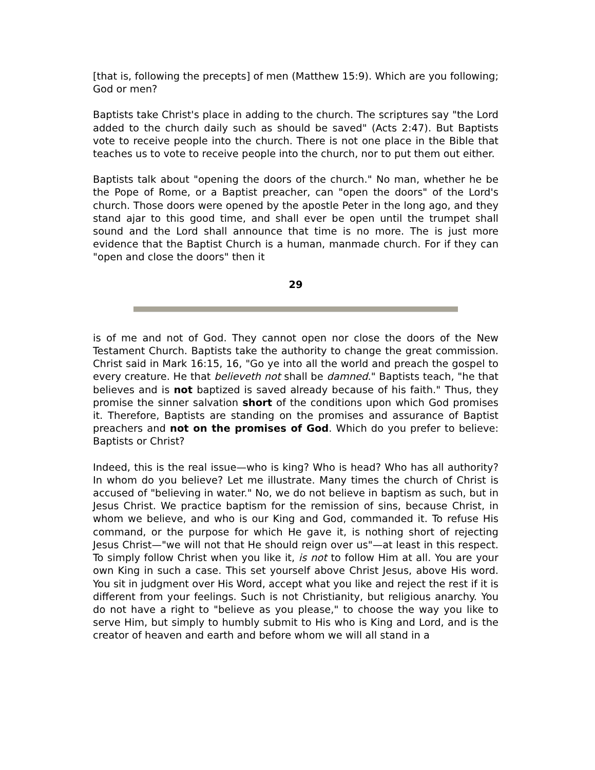[that is, following the precepts] of men (Matthew 15:9). Which are you following; God or men?
Baptists take Christ's place in adding to the church. The scriptures say "the Lord added to the church daily such as should be saved" (Acts 2:47). But Baptists vote to receive people into the church. There is not one place in the Bible that teaches us to vote to receive people into the church, nor to put them out either.
Baptists talk about "opening the doors of the church." No man, whether he be the Pope of Rome, or a Baptist preacher, can "open the doors" of the Lord's church. Those doors were opened by the apostle Peter in the long ago, and they stand ajar to this good time, and shall ever be open until the trumpet shall sound and the Lord shall announce that time is no more. The is just more evidence that the Baptist Church is a human, manmade church. For if they can "open and close the doors" then it
29
is of me and not of God. They cannot open nor close the doors of the New Testament Church. Baptists take the authority to change the great commission. Christ said in Mark 16:15, 16, "Go ye into all the world and preach the gospel to every creature. He that believeth not shall be damned." Baptists teach, "he that believes and is not baptized is saved already because of his faith." Thus, they promise the sinner salvation short of the conditions upon which God promises it. Therefore, Baptists are standing on the promises and assurance of Baptist preachers and not on the promises of God. Which do you prefer to believe: Baptists or Christ?
Indeed, this is the real issue—who is king? Who is head? Who has all authority? In whom do you believe? Let me illustrate. Many times the church of Christ is accused of "believing in water." No, we do not believe in baptism as such, but in Jesus Christ. We practice baptism for the remission of sins, because Christ, in whom we believe, and who is our King and God, commanded it. To refuse His command, or the purpose for which He gave it, is nothing short of rejecting Jesus Christ—"we will not that He should reign over us"—at least in this respect. To simply follow Christ when you like it, is not to follow Him at all. You are your own King in such a case. This set yourself above Christ Jesus, above His word. You sit in judgment over His Word, accept what you like and reject the rest if it is different from your feelings. Such is not Christianity, but religious anarchy. You do not have a right to "believe as you please," to choose the way you like to serve Him, but simply to humbly submit to His who is King and Lord, and is the creator of heaven and earth and before whom we will all stand in a